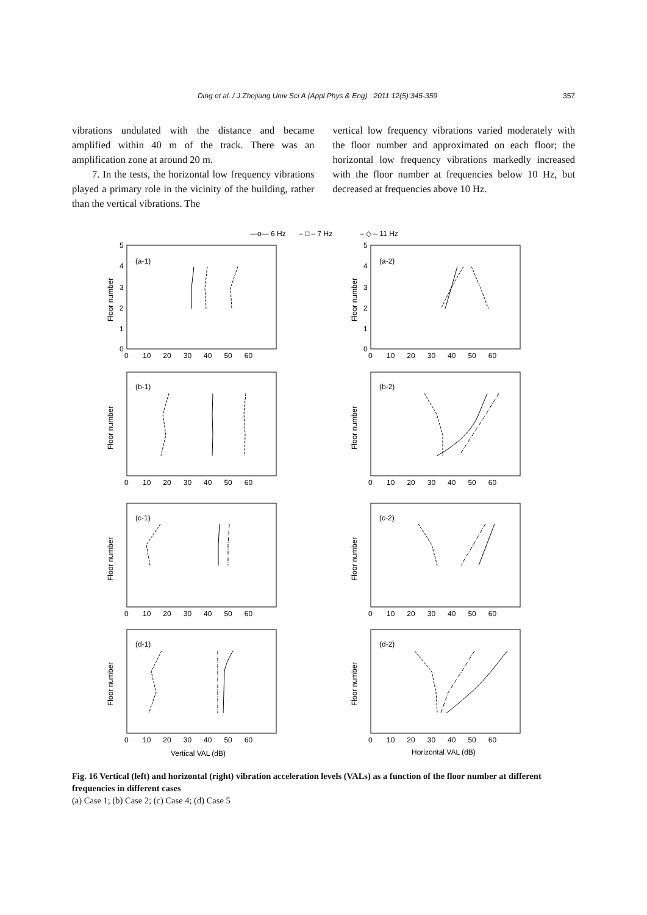Ding et al. / J Zhejiang Univ Sci A (Appl Phys & Eng) 2011 12(5):345-359 357
vibrations undulated with the distance and became amplified within 40 m of the track. There was an amplification zone at around 20 m.
7. In the tests, the horizontal low frequency vibrations played a primary role in the vicinity of the building, rather than the vertical vibrations. The
vertical low frequency vibrations varied moderately with the floor number and approximated on each floor; the horizontal low frequency vibrations markedly increased with the floor number at frequencies below 10 Hz, but decreased at frequencies above 10 Hz.
—o— 6 Hz
– □ – 7 Hz
– ◇ – 11 Hz
(a-1)
(a-2)
(b-1)
(b-2)
(c-1)
(c-2)
(d-1)
(d-2)
5
4
3
2
1
0
5
4
3
2
1
0
0 10 20 30 40 50 60
0 10 20 30 40 50 60
0 10 20 30 40 50 60
0 10 20 30 40 50 60
0 10 20 30 40 50 60
0 10 20 30 40 50 60
0 10 20 30 40 50 60
0 10 20 30 40 50 60
Floor number
Floor number
Floor number
Floor number
Floor number
Floor number
Floor number
Floor number
Vertical VAL (dB)
Horizontal VAL (dB)
Fig. 16 Vertical (left) and horizontal (right) vibration acceleration levels (VALs) as a function of the floor number at different frequencies in different cases
(a) Case 1; (b) Case 2; (c) Case 4; (d) Case 5